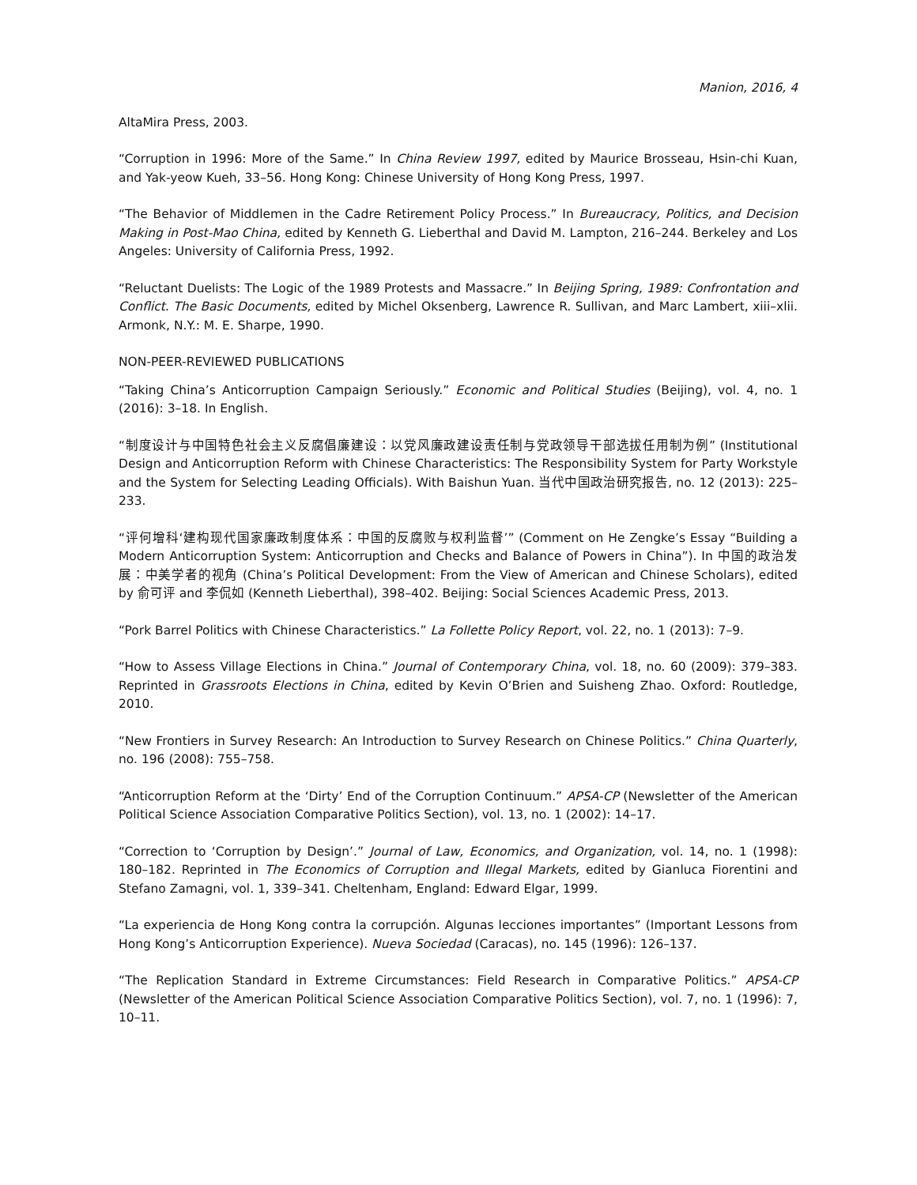Manion, 2016, 4
AltaMira Press, 2003.
“Corruption in 1996: More of the Same.” In China Review 1997, edited by Maurice Brosseau, Hsin-chi Kuan, and Yak-yeow Kueh, 33–56. Hong Kong: Chinese University of Hong Kong Press, 1997.
“The Behavior of Middlemen in the Cadre Retirement Policy Process.” In Bureaucracy, Politics, and Decision Making in Post-Mao China, edited by Kenneth G. Lieberthal and David M. Lampton, 216–244. Berkeley and Los Angeles: University of California Press, 1992.
“Reluctant Duelists: The Logic of the 1989 Protests and Massacre.” In Beijing Spring, 1989: Confrontation and Conflict. The Basic Documents, edited by Michel Oksenberg, Lawrence R. Sullivan, and Marc Lambert, xiii–xlii. Armonk, N.Y.: M. E. Sharpe, 1990.
NON-PEER-REVIEWED PUBLICATIONS
“Taking China’s Anticorruption Campaign Seriously.” Economic and Political Studies (Beijing), vol. 4, no. 1 (2016): 3–18. In English.
“制度设计与中国特色社会主义反腐倡廉建设：以党风廉政建设责任制与党政领导干部选拔任用制为例” (Institutional Design and Anticorruption Reform with Chinese Characteristics: The Responsibility System for Party Workstyle and the System for Selecting Leading Officials). With Baishun Yuan. 当代中国政治研究报告, no. 12 (2013): 225–233.
“评何增科‘建构现代国家廉政制度体系：中国的反腐败与权利监督’” (Comment on He Zengke’s Essay “Building a Modern Anticorruption System: Anticorruption and Checks and Balance of Powers in China”). In 中国的政治发展：中美学者的视角 (China’s Political Development: From the View of American and Chinese Scholars), edited by 俞可评 and 李侃如 (Kenneth Lieberthal), 398–402. Beijing: Social Sciences Academic Press, 2013.
“Pork Barrel Politics with Chinese Characteristics.” La Follette Policy Report, vol. 22, no. 1 (2013): 7–9.
“How to Assess Village Elections in China.” Journal of Contemporary China, vol. 18, no. 60 (2009): 379–383. Reprinted in Grassroots Elections in China, edited by Kevin O’Brien and Suisheng Zhao. Oxford: Routledge, 2010.
“New Frontiers in Survey Research: An Introduction to Survey Research on Chinese Politics.” China Quarterly, no. 196 (2008): 755–758.
“Anticorruption Reform at the ‘Dirty’ End of the Corruption Continuum.” APSA-CP (Newsletter of the American Political Science Association Comparative Politics Section), vol. 13, no. 1 (2002): 14–17.
“Correction to ‘Corruption by Design’.” Journal of Law, Economics, and Organization, vol. 14, no. 1 (1998): 180–182. Reprinted in The Economics of Corruption and Illegal Markets, edited by Gianluca Fiorentini and Stefano Zamagni, vol. 1, 339–341. Cheltenham, England: Edward Elgar, 1999.
“La experiencia de Hong Kong contra la corrupción. Algunas lecciones importantes” (Important Lessons from Hong Kong’s Anticorruption Experience). Nueva Sociedad (Caracas), no. 145 (1996): 126–137.
“The Replication Standard in Extreme Circumstances: Field Research in Comparative Politics.” APSA-CP (Newsletter of the American Political Science Association Comparative Politics Section), vol. 7, no. 1 (1996): 7, 10–11.